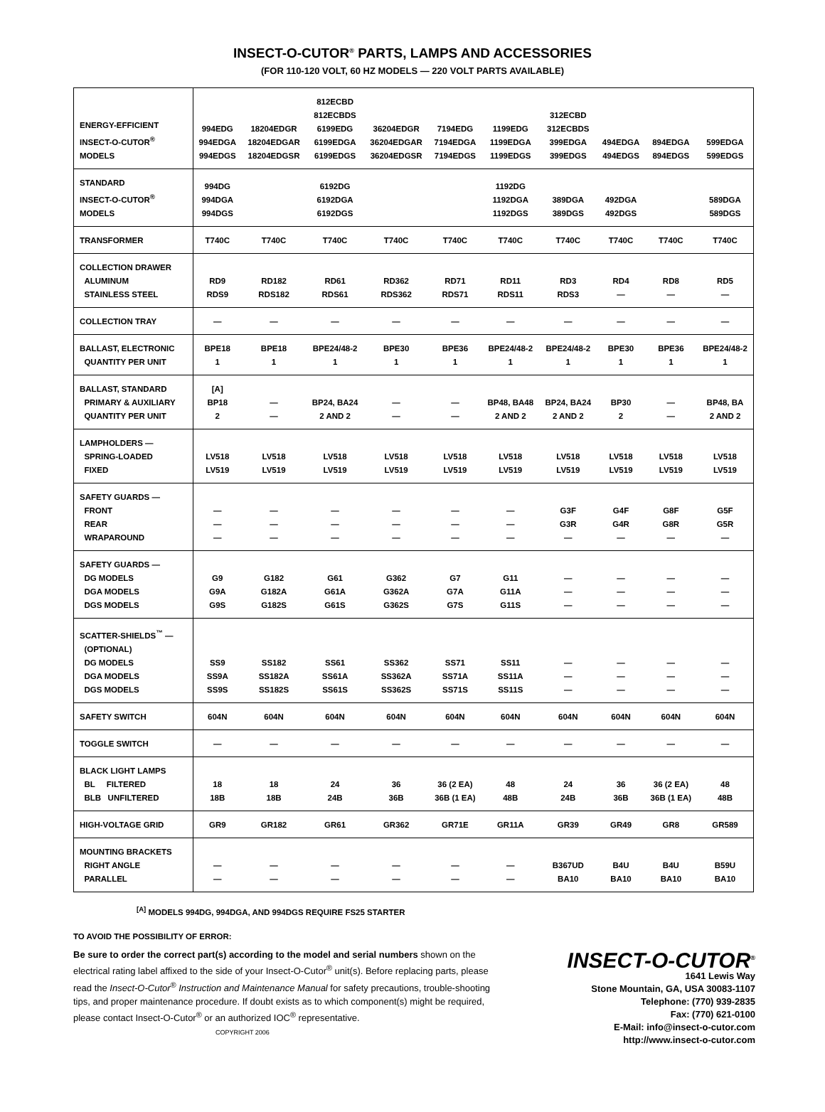INSECT-O-CUTOR<sup>®</sup> PARTS, LAMPS AND ACCESSORIES
(FOR 110-120 VOLT, 60 HZ MODELS — 220 VOLT PARTS AVAILABLE)
| ENERGY-EFFICIENT INSECT-O-CUTOR<sup>®</sup> MODELS | 994EDG 994EDGA 994EDGS | 18204EDGR 18204EDGAR 18204EDGSR | 812ECBD 812ECBDS 6199EDG 6199EDGA 6199EDGS | 36204EDGR 36204EDGAR 36204EDGSR | 7194EDG 7194EDGA 7194EDGS | 1199EDG 1199EDGA 1199EDGS | 312ECBD 312ECBDS 399EDGA 399EDGS | 494EDGA 494EDGS | 894EDGA 894EDGS | 599EDGA 599EDGS |
| STANDARD INSECT-O-CUTOR<sup>®</sup> MODELS | 994DG 994DGA 994DGS | | 6192DG 6192DGA 6192DGS | | | 1192DG 1192DGA 1192DGS | 389DGA 389DGS | 492DGA 492DGS | | 589DGA 589DGS |
| TRANSFORMER | T740C | T740C | T740C | T740C | T740C | T740C | T740C | T740C | T740C | T740C |
| COLLECTION DRAWER ALUMINUM STAINLESS STEEL | RD9 RDS9 | RD182 RDS182 | RD61 RDS61 | RD362 RDS362 | RD71 RDS71 | RD11 RDS11 | RD3 RDS3 | RD4 — | RD8 — | RD5 — |
| COLLECTION TRAY | — | — | — | — | — | — | — | — | — | — |
| BALLAST, ELECTRONIC QUANTITY PER UNIT | BPE18 1 | BPE18 1 | BPE24/48-2 1 | BPE30 1 | BPE36 1 | BPE24/48-2 1 | BPE24/48-2 1 | BPE30 1 | BPE36 1 | BPE24/48-2 1 |
| BALLAST, STANDARD PRIMARY & AUXILIARY QUANTITY PER UNIT | [A] BP18 2 | — — | BP24, BA24 2 AND 2 | — — | — — | BP48, BA48 2 AND 2 | BP24, BA24 2 AND 2 | BP30 2 | — — | BP48, BA 2 AND 2 |
| LAMPHOLDERS — SPRING-LOADED FIXED | LV518 LV519 | LV518 LV519 | LV518 LV519 | LV518 LV519 | LV518 LV519 | LV518 LV519 | LV518 LV519 | LV518 LV519 | LV518 LV519 | LV518 LV519 |
| SAFETY GUARDS — FRONT REAR WRAPAROUND | — — — | — — — | — — — | — — — | — — — | — — — | G3F G3R — | G4F G4R — | G8F G8R — | G5F G5R — |
| SAFETY GUARDS — DG MODELS DGA MODELS DGS MODELS | G9 G9A G9S | G182 G182A G182S | G61 G61A G61S | G362 G362A G362S | G7 G7A G7S | G11 G11A G11S | — — — | — — — | — — — | — — — |
| SCATTER-SHIELDS<sup>™</sup> — (OPTIONAL) DG MODELS DGA MODELS DGS MODELS | SS9 SS9A SS9S | SS182 SS182A SS182S | SS61 SS61A SS61S | SS362 SS362A SS362S | SS71 SS71A SS71S | SS11 SS11A SS11S | — — — | — — — | — — — | — — — |
| SAFETY SWITCH | 604N | 604N | 604N | 604N | 604N | 604N | 604N | 604N | 604N | 604N |
| TOGGLE SWITCH | — | — | — | — | — | — | — | — | — | — |
| BLACK LIGHT LAMPS BL FILTERED BLB UNFILTERED | 18 18B | 18 18B | 24 24B | 36 36B | 36 (2 EA) 36B (1 EA) | 48 48B | 24 24B | 36 36B | 36 (2 EA) 36B (1 EA) | 48 48B |
| HIGH-VOLTAGE GRID | GR9 | GR182 | GR61 | GR362 | GR71E | GR11A | GR39 | GR49 | GR8 | GR589 |
| MOUNTING BRACKETS RIGHT ANGLE PARALLEL | — — | — — | — — | — — | — — | — — | B367UD BA10 | B4U BA10 | B4U BA10 | B59U BA10 |
<sup>[A]</sup> MODELS 994DG, 994DGA, AND 994DGS REQUIRE FS25 STARTER
TO AVOID THE POSSIBILITY OF ERROR:
Be sure to order the correct part(s) according to the model and serial numbers shown on the electrical rating label affixed to the side of your Insect-O-Cutor<sup>®</sup> unit(s). Before replacing parts, please read the Insect-O-Cutor<sup>®</sup> Instruction and Maintenance Manual for safety precautions, trouble-shooting tips, and proper maintenance procedure. If doubt exists as to which component(s) might be required, please contact Insect-O-Cutor<sup>®</sup> or an authorized IOC<sup>®</sup> representative. COPYRIGHT 2006
INSECT-O-CUTOR<sup>®</sup>
1641 Lewis Way
Stone Mountain, GA, USA 30083-1107
Telephone: (770) 939-2835
Fax: (770) 621-0100
E-Mail: info@insect-o-cutor.com
http://www.insect-o-cutor.com